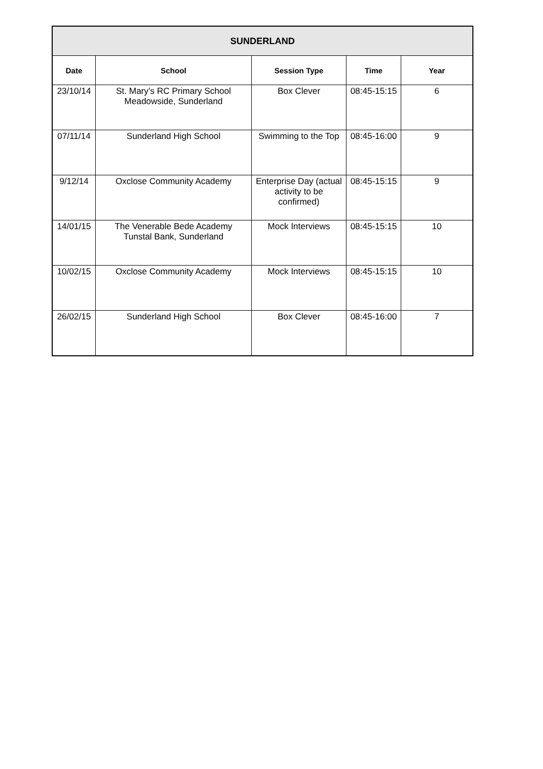| SUNDERLAND | | | | |
| --- | --- | --- | --- | --- |
| Date | School | Session Type | Time | Year |
| 23/10/14 | St. Mary’s RC Primary School Meadowside, Sunderland | Box Clever | 08:45-15:15 | 6 |
| 07/11/14 | Sunderland High School | Swimming to the Top | 08:45-16:00 | 9 |
| 9/12/14 | Oxclose Community Academy | Enterprise Day (actual activity to be confirmed) | 08:45-15:15 | 9 |
| 14/01/15 | The Venerable Bede Academy Tunstal Bank, Sunderland | Mock Interviews | 08:45-15:15 | 10 |
| 10/02/15 | Oxclose Community Academy | Mock Interviews | 08:45-15:15 | 10 |
| 26/02/15 | Sunderland High School | Box Clever | 08:45-16:00 | 7 |